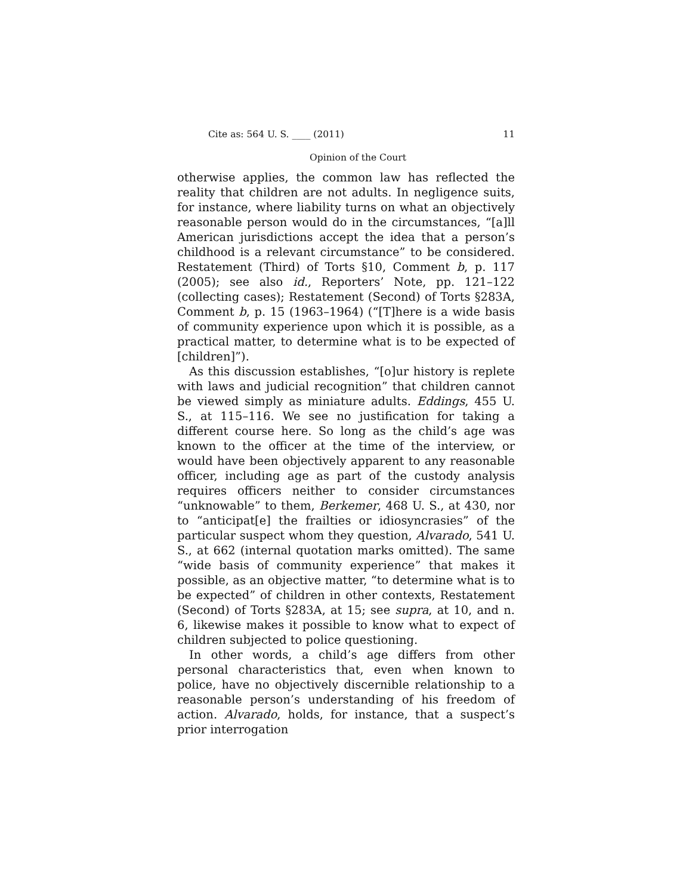Cite as: 564 U. S. ____ (2011) 11
Opinion of the Court
otherwise applies, the common law has reflected the reality that children are not adults. In negligence suits, for instance, where liability turns on what an objectively reasonable person would do in the circumstances, “[a]ll American jurisdictions accept the idea that a person’s childhood is a relevant circumstance” to be considered. Restatement (Third) of Torts §10, Comment b, p. 117 (2005); see also id., Reporters’ Note, pp. 121–122 (collecting cases); Restatement (Second) of Torts §283A, Comment b, p. 15 (1963–1964) (“[T]here is a wide basis of community experience upon which it is possible, as a practical matter, to determine what is to be expected of [children]”).
As this discussion establishes, “[o]ur history is replete with laws and judicial recognition” that children cannot be viewed simply as miniature adults. Eddings, 455 U. S., at 115–116. We see no justification for taking a different course here. So long as the child’s age was known to the officer at the time of the interview, or would have been objectively apparent to any reasonable officer, including age as part of the custody analysis requires officers neither to consider circumstances “unknowable” to them, Berkemer, 468 U. S., at 430, nor to “anticipat[e] the frailties or idiosyncrasies” of the particular suspect whom they question, Alvarado, 541 U. S., at 662 (internal quotation marks omitted). The same “wide basis of community experience” that makes it possible, as an objective matter, “to determine what is to be expected” of children in other contexts, Restatement (Second) of Torts §283A, at 15; see supra, at 10, and n. 6, likewise makes it possible to know what to expect of children subjected to police questioning.
In other words, a child’s age differs from other personal characteristics that, even when known to police, have no objectively discernible relationship to a reasonable person’s understanding of his freedom of action. Alvarado, holds, for instance, that a suspect’s prior interrogation